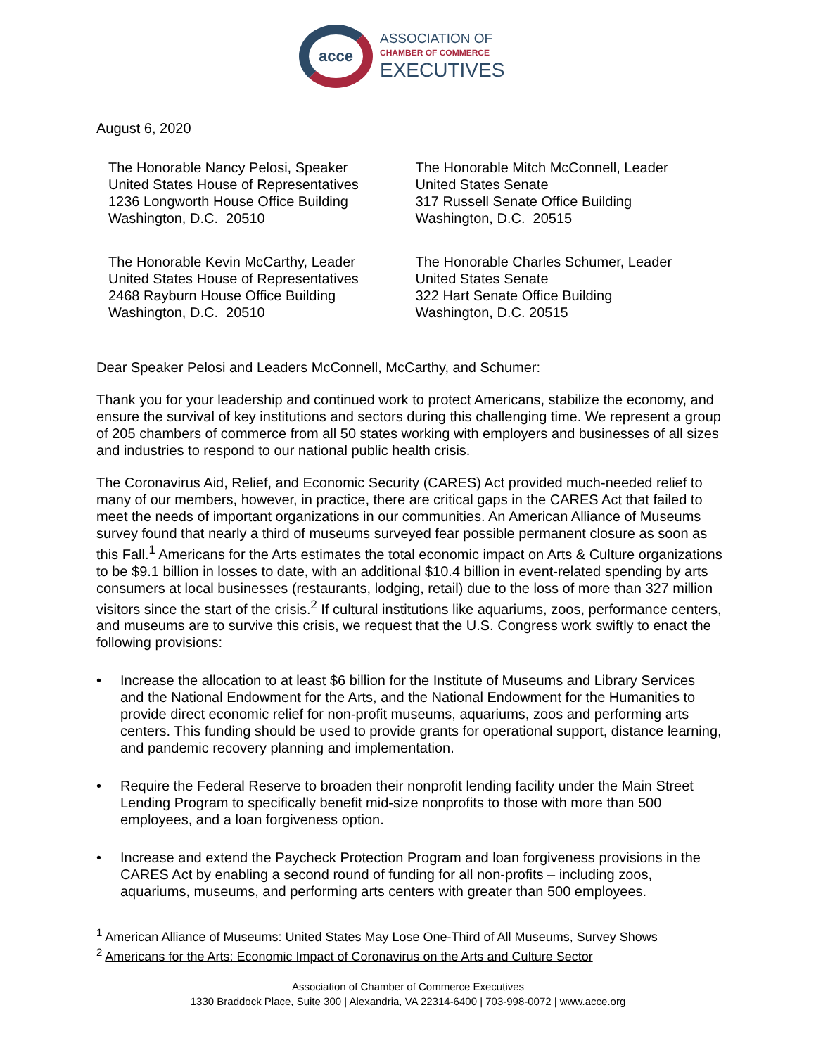acce
ASSOCIATION OF
CHAMBER OF COMMERCE
EXECUTIVES
August 6, 2020
The Honorable Nancy Pelosi, Speaker
United States House of Representatives
1236 Longworth House Office Building
Washington, D.C. 20510
The Honorable Mitch McConnell, Leader
United States Senate
317 Russell Senate Office Building
Washington, D.C. 20515
The Honorable Kevin McCarthy, Leader
United States House of Representatives
2468 Rayburn House Office Building
Washington, D.C. 20510
The Honorable Charles Schumer, Leader
United States Senate
322 Hart Senate Office Building
Washington, D.C. 20515
Dear Speaker Pelosi and Leaders McConnell, McCarthy, and Schumer:
Thank you for your leadership and continued work to protect Americans, stabilize the economy, and ensure the survival of key institutions and sectors during this challenging time. We represent a group of 205 chambers of commerce from all 50 states working with employers and businesses of all sizes and industries to respond to our national public health crisis.
The Coronavirus Aid, Relief, and Economic Security (CARES) Act provided much-needed relief to many of our members, however, in practice, there are critical gaps in the CARES Act that failed to meet the needs of important organizations in our communities. An American Alliance of Museums survey found that nearly a third of museums surveyed fear possible permanent closure as soon as this Fall.<sup>1</sup> Americans for the Arts estimates the total economic impact on Arts & Culture organizations to be $9.1 billion in losses to date, with an additional $10.4 billion in event-related spending by arts consumers at local businesses (restaurants, lodging, retail) due to the loss of more than 327 million visitors since the start of the crisis.<sup>2</sup> If cultural institutions like aquariums, zoos, performance centers, and museums are to survive this crisis, we request that the U.S. Congress work swiftly to enact the following provisions:
• Increase the allocation to at least $6 billion for the Institute of Museums and Library Services and the National Endowment for the Arts, and the National Endowment for the Humanities to provide direct economic relief for non-profit museums, aquariums, zoos and performing arts centers. This funding should be used to provide grants for operational support, distance learning, and pandemic recovery planning and implementation.
• Require the Federal Reserve to broaden their nonprofit lending facility under the Main Street Lending Program to specifically benefit mid-size nonprofits to those with more than 500 employees, and a loan forgiveness option.
• Increase and extend the Paycheck Protection Program and loan forgiveness provisions in the CARES Act by enabling a second round of funding for all non-profits – including zoos, aquariums, museums, and performing arts centers with greater than 500 employees.
<sup>1</sup> American Alliance of Museums: United States May Lose One-Third of All Museums, Survey Shows
<sup>2</sup> Americans for the Arts: Economic Impact of Coronavirus on the Arts and Culture Sector
Association of Chamber of Commerce Executives
1330 Braddock Place, Suite 300 | Alexandria, VA 22314-6400 | 703-998-0072 | www.acce.org